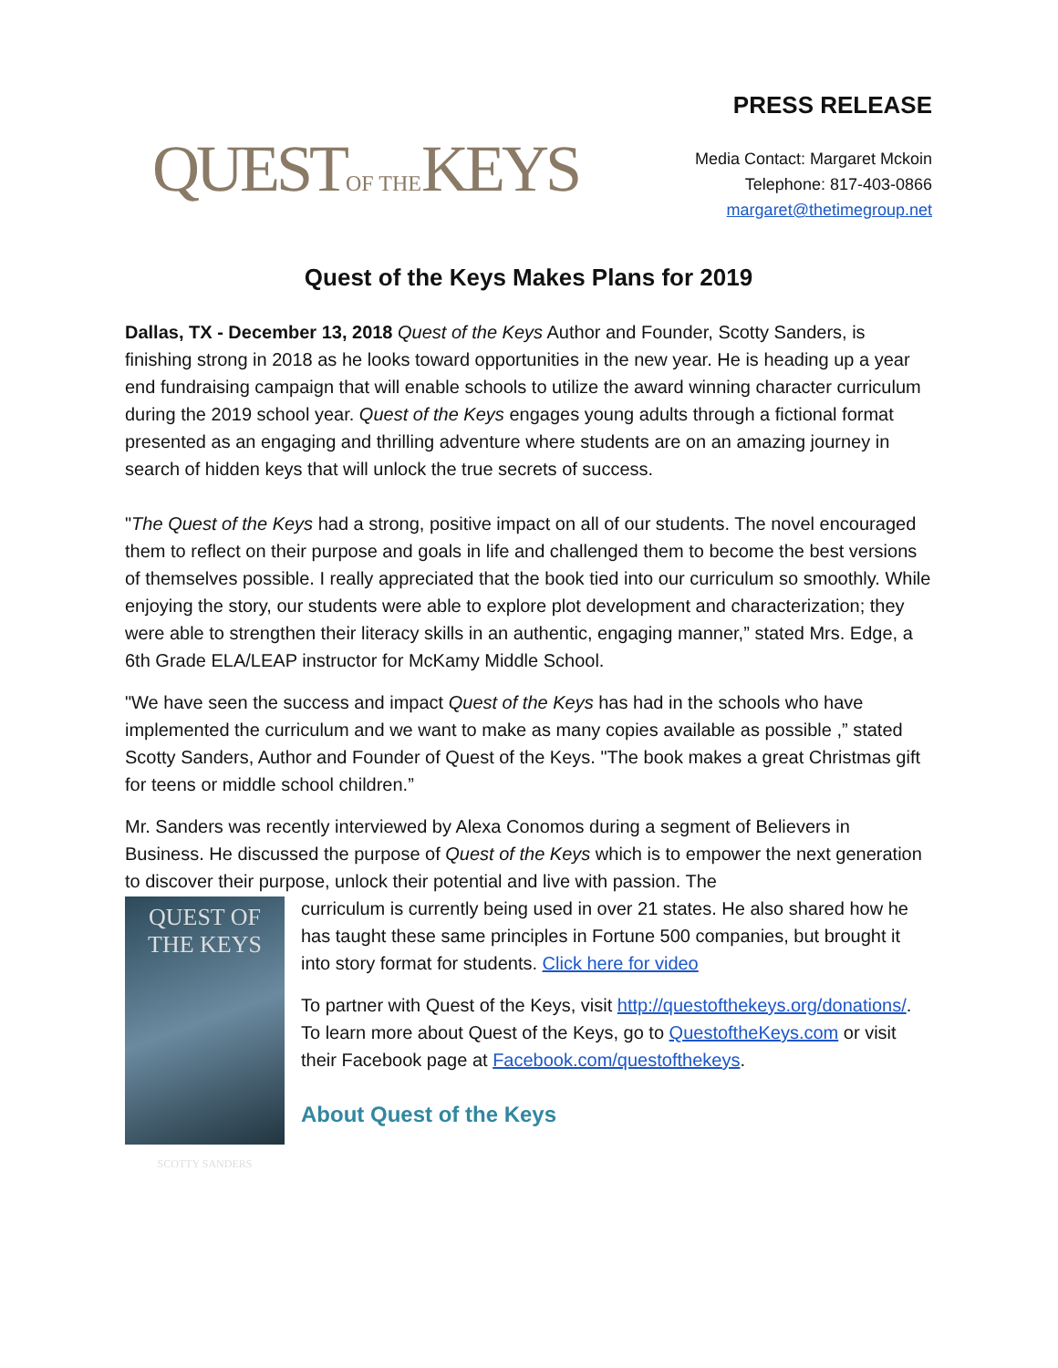PRESS RELEASE
QUESTOF THEKEYS
Media Contact: Margaret Mckoin
Telephone: 817-403-0866
margaret@thetimegroup.net
Quest of the Keys Makes Plans for 2019
Dallas, TX - December 13, 2018 Quest of the Keys Author and Founder, Scotty Sanders, is finishing strong in 2018 as he looks toward opportunities in the new year. He is heading up a year end fundraising campaign that will enable schools to utilize the award winning character curriculum during the 2019 school year. Quest of the Keys engages young adults through a fictional format presented as an engaging and thrilling adventure where students are on an amazing journey in search of hidden keys that will unlock the true secrets of success.
"The Quest of the Keys had a strong, positive impact on all of our students. The novel encouraged them to reflect on their purpose and goals in life and challenged them to become the best versions of themselves possible. I really appreciated that the book tied into our curriculum so smoothly. While enjoying the story, our students were able to explore plot development and characterization; they were able to strengthen their literacy skills in an authentic, engaging manner,” stated Mrs. Edge, a 6th Grade ELA/LEAP instructor for McKamy Middle School.
"We have seen the success and impact Quest of the Keys has had in the schools who have implemented the curriculum and we want to make as many copies available as possible ,” stated Scotty Sanders, Author and Founder of Quest of the Keys. "The book makes a great Christmas gift for teens or middle school children.”
Mr. Sanders was recently interviewed by Alexa Conomos during a segment of Believers in Business. He discussed the purpose of Quest of the Keys which is to empower the next generation to discover their purpose, unlock their potential and live with passion. The
QUEST OF THE KEYS
SCOTTY SANDERS
curriculum is currently being used in over 21 states. He also shared how he has taught these same principles in Fortune 500 companies, but brought it into story format for students. Click here for video
To partner with Quest of the Keys, visit http://questofthekeys.org/donations/. To learn more about Quest of the Keys, go to QuestoftheKeys.com or visit their Facebook page at Facebook.com/questofthekeys.
About Quest of the Keys